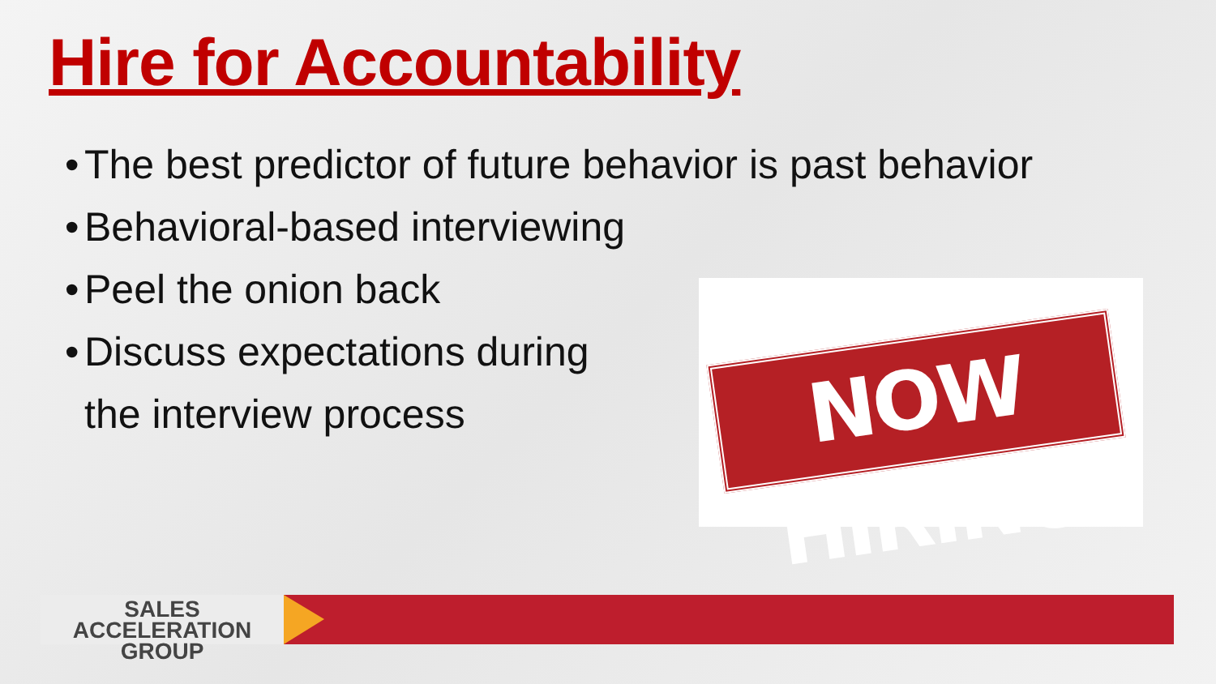Hire for Accountability
• The best predictor of future behavior is past behavior
• Behavioral-based interviewing
• Peel the onion back
• Discuss expectations during
the interview process
NOW HIRING
SALES ACCELERATION
GROUP